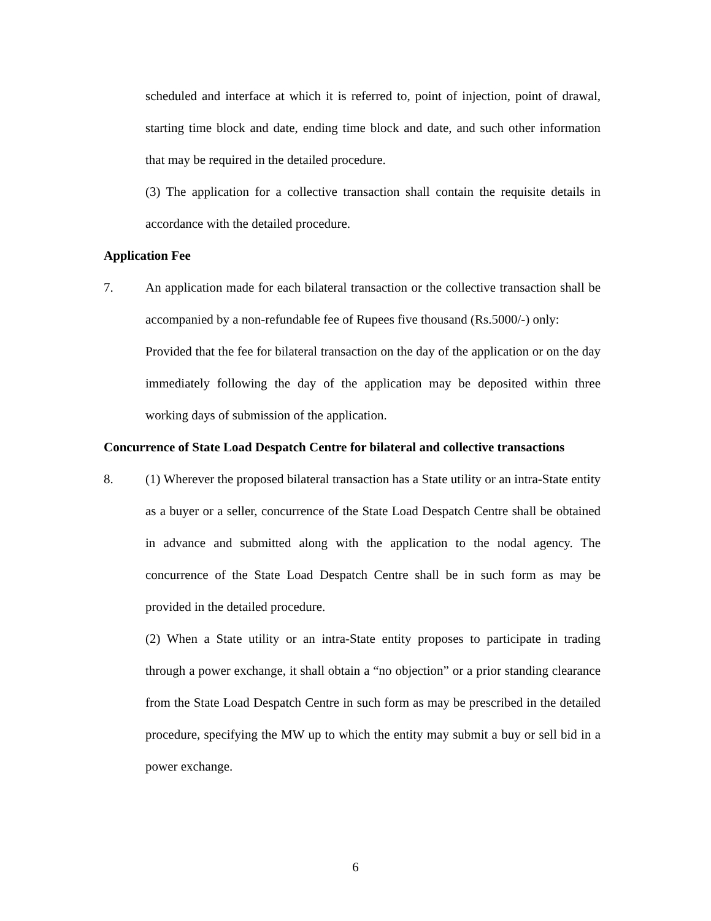scheduled and interface at which it is referred to, point of injection, point of drawal, starting time block and date, ending time block and date, and such other information that may be required in the detailed procedure.
(3) The application for a collective transaction shall contain the requisite details in accordance with the detailed procedure.
Application Fee
7. An application made for each bilateral transaction or the collective transaction shall be accompanied by a non-refundable fee of Rupees five thousand (Rs.5000/-) only:
Provided that the fee for bilateral transaction on the day of the application or on the day immediately following the day of the application may be deposited within three working days of submission of the application.
Concurrence of State Load Despatch Centre for bilateral and collective transactions
8. (1) Wherever the proposed bilateral transaction has a State utility or an intra-State entity as a buyer or a seller, concurrence of the State Load Despatch Centre shall be obtained in advance and submitted along with the application to the nodal agency. The concurrence of the State Load Despatch Centre shall be in such form as may be provided in the detailed procedure.
(2) When a State utility or an intra-State entity proposes to participate in trading through a power exchange, it shall obtain a “no objection” or a prior standing clearance from the State Load Despatch Centre in such form as may be prescribed in the detailed procedure, specifying the MW up to which the entity may submit a buy or sell bid in a power exchange.
6